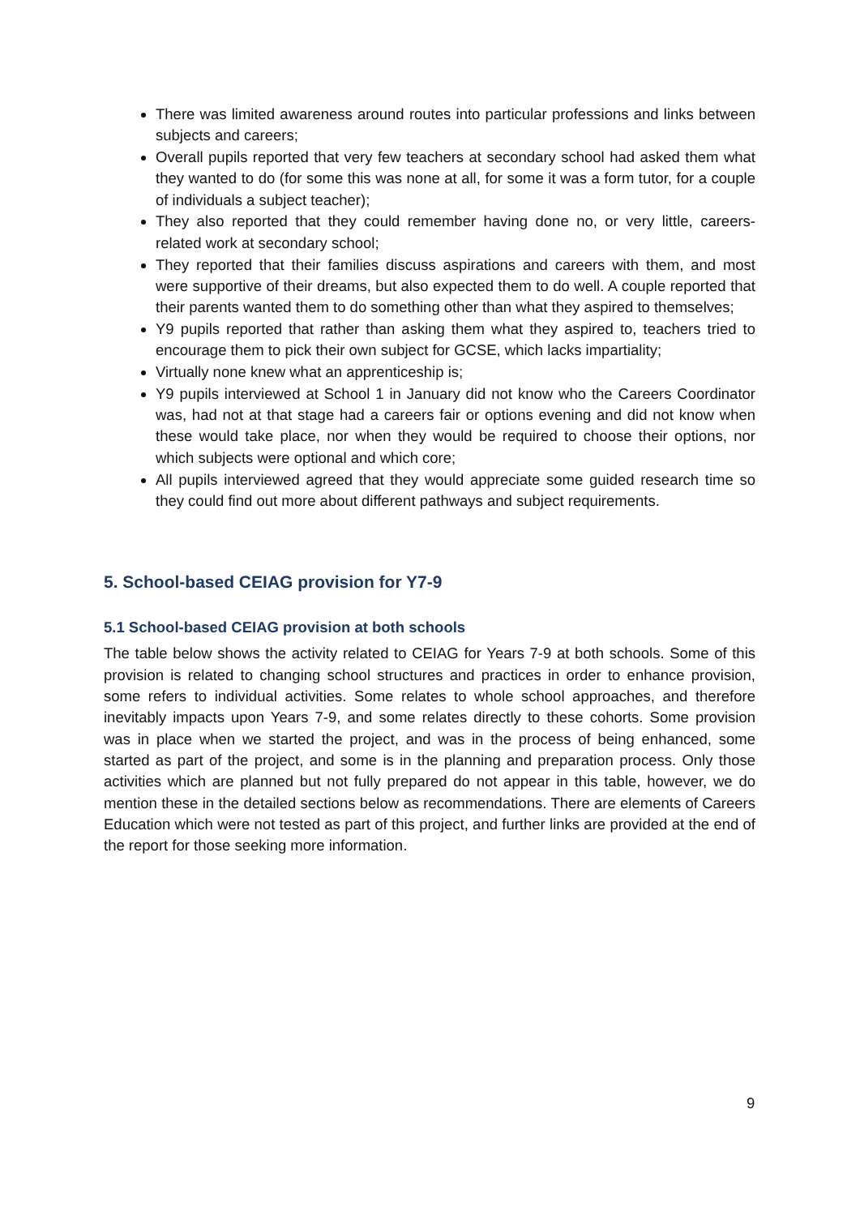There was limited awareness around routes into particular professions and links between subjects and careers;
Overall pupils reported that very few teachers at secondary school had asked them what they wanted to do (for some this was none at all, for some it was a form tutor, for a couple of individuals a subject teacher);
They also reported that they could remember having done no, or very little, careers-related work at secondary school;
They reported that their families discuss aspirations and careers with them, and most were supportive of their dreams, but also expected them to do well. A couple reported that their parents wanted them to do something other than what they aspired to themselves;
Y9 pupils reported that rather than asking them what they aspired to, teachers tried to encourage them to pick their own subject for GCSE, which lacks impartiality;
Virtually none knew what an apprenticeship is;
Y9 pupils interviewed at School 1 in January did not know who the Careers Coordinator was, had not at that stage had a careers fair or options evening and did not know when these would take place, nor when they would be required to choose their options, nor which subjects were optional and which core;
All pupils interviewed agreed that they would appreciate some guided research time so they could find out more about different pathways and subject requirements.
5. School-based CEIAG provision for Y7-9
5.1 School-based CEIAG provision at both schools
The table below shows the activity related to CEIAG for Years 7-9 at both schools. Some of this provision is related to changing school structures and practices in order to enhance provision, some refers to individual activities. Some relates to whole school approaches, and therefore inevitably impacts upon Years 7-9, and some relates directly to these cohorts. Some provision was in place when we started the project, and was in the process of being enhanced, some started as part of the project, and some is in the planning and preparation process. Only those activities which are planned but not fully prepared do not appear in this table, however, we do mention these in the detailed sections below as recommendations. There are elements of Careers Education which were not tested as part of this project, and further links are provided at the end of the report for those seeking more information.
9